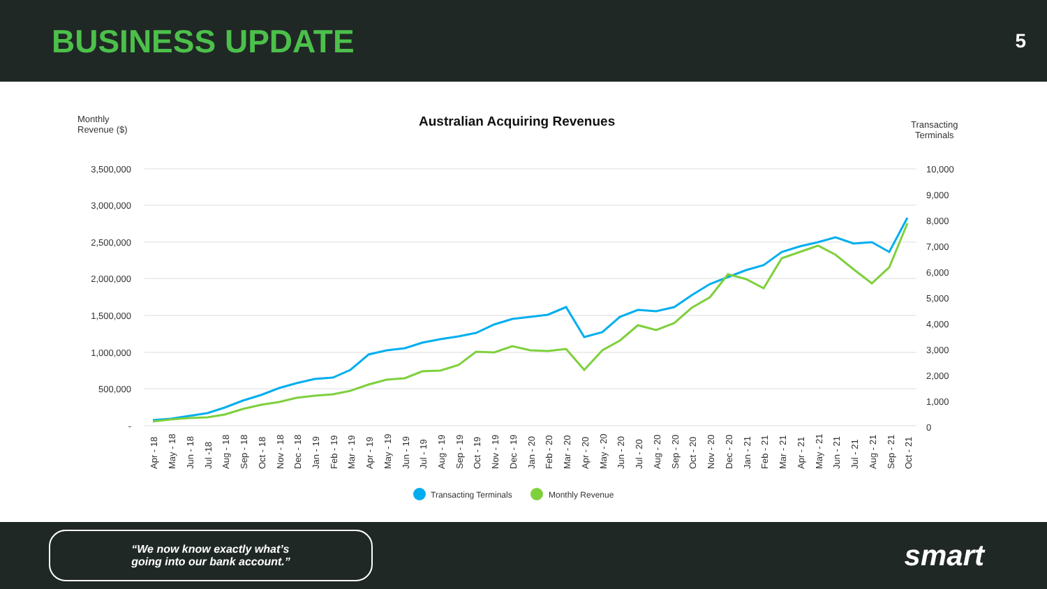BUSINESS UPDATE
5
Monthly
Revenue ($)
Australian Acquiring Revenues
Transacting
Terminals
3,500,000
3,000,000
2,500,000
2,000,000
1,500,000
1,000,000
500,000
-
10,000
9,000
8,000
7,000
6,000
5,000
4,000
3,000
2,000
1,000
0
Apr - 18
May - 18
Jun - 18
Jul -18
Aug - 18
Sep - 18
Oct - 18
Nov - 18
Dec - 18
Jan - 19
Feb - 19
Mar - 19
Apr - 19
May - 19
Jun - 19
Jul - 19
Aug - 19
Sep - 19
Oct - 19
Nov - 19
Dec - 19
Jan - 20
Feb - 20
Mar - 20
Apr - 20
May - 20
Jun - 20
Jul - 20
Aug - 20
Sep - 20
Oct - 20
Nov - 20
Dec - 20
Jan - 21
Feb - 21
Mar - 21
Apr - 21
May - 21
Jun - 21
Jul - 21
Aug - 21
Sep - 21
Oct - 21
Transacting Terminals
Monthly Revenue
“We now know exactly what’s
going into our bank account.”
smart